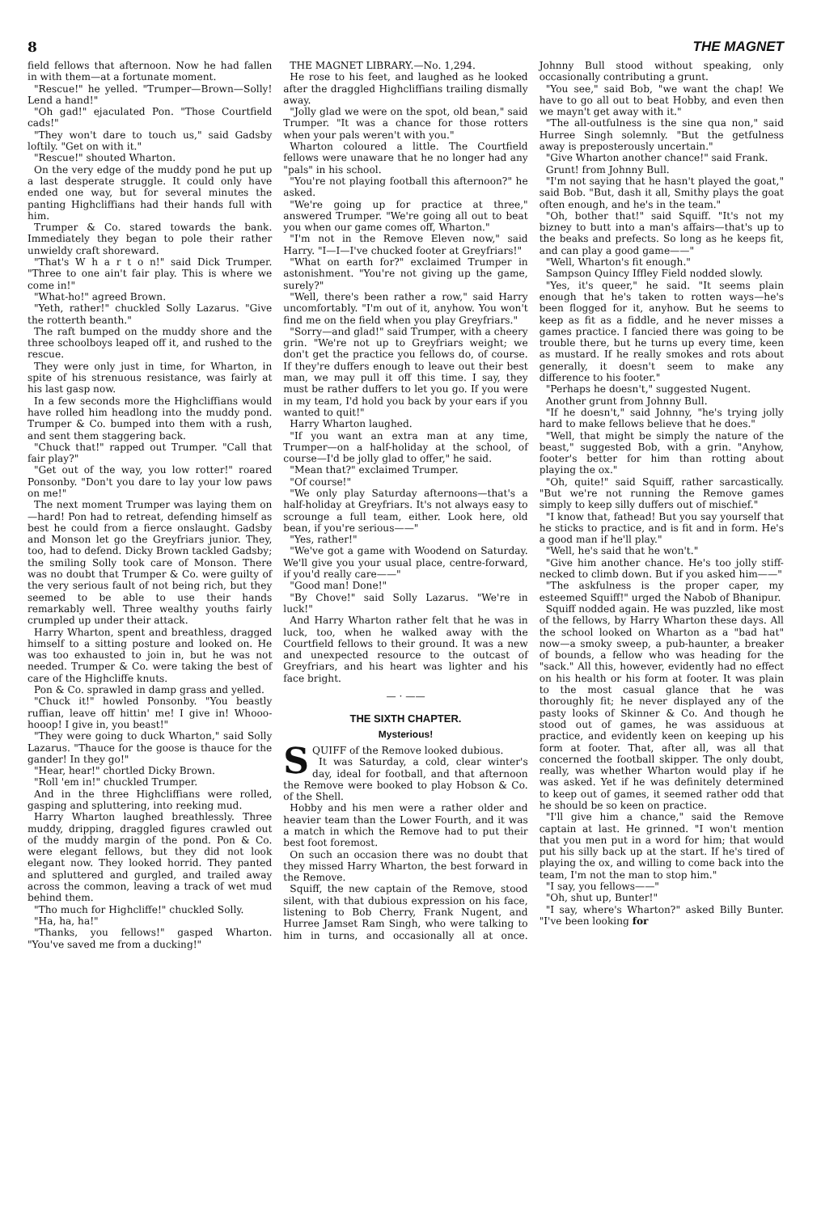8 THE MAGNET
field fellows that afternoon. Now he had fallen in with them—at a fortunate moment.
"Rescue!" he yelled. "Trumper—Brown—Solly! Lend a hand!"
"Oh gad!" ejaculated Pon. "Those Courtfield cads!"
"They won't dare to touch us," said Gadsby loftily. "Get on with it."
"Rescue!" shouted Wharton.
On the very edge of the muddy pond he put up a last desperate struggle. It could only have ended one way, but for several minutes the panting Highcliffians had their hands full with him.
Trumper & Co. stared towards the bank. Immediately they began to pole their rather unwieldy craft shoreward.
"That's W h a r t o n!" said Dick Trumper. "Three to one ain't fair play. This is where we come in!"
"What-ho!" agreed Brown.
"Yeth, rather!" chuckled Solly Lazarus. "Give the rotterth beanth."
The raft bumped on the muddy shore and the three schoolboys leaped off it, and rushed to the rescue.
They were only just in time, for Wharton, in spite of his strenuous resistance, was fairly at his last gasp now.
In a few seconds more the Highcliffians would have rolled him headlong into the muddy pond. Trumper & Co. bumped into them with a rush, and sent them staggering back.
"Chuck that!" rapped out Trumper. "Call that fair play?"
"Get out of the way, you low rotter!" roared Ponsonby. "Don't you dare to lay your low paws on me!"
The next moment Trumper was laying them on—hard! Pon had to retreat, defending himself as best he could from a fierce onslaught. Gadsby and Monson let go the Greyfriars junior. They, too, had to defend. Dicky Brown tackled Gadsby; the smiling Solly took care of Monson. There was no doubt that Trumper & Co. were guilty of the very serious fault of not being rich, but they seemed to be able to use their hands remarkably well. Three wealthy youths fairly crumpled up under their attack.
Harry Wharton, spent and breathless, dragged himself to a sitting posture and looked on. He was too exhausted to join in, but he was not needed. Trumper & Co. were taking the best of care of the Highcliffe knuts.
Pon & Co. sprawled in damp grass and yelled.
"Chuck it!" howled Ponsonby. "You beastly ruffian, leave off hittin' me! I give in! Whooo-hooop! I give in, you beast!"
"They were going to duck Wharton," said Solly Lazarus. "Thauce for the goose is thauce for the gander! In they go!"
"Hear, hear!" chortled Dicky Brown.
"Roll 'em in!" chuckled Trumper.
And in the three Highcliffians were rolled, gasping and spluttering, into reeking mud.
Harry Wharton laughed breathlessly. Three muddy, dripping, draggled figures crawled out of the muddy margin of the pond. Pon & Co. were elegant fellows, but they did not look elegant now. They looked horrid. They panted and spluttered and gurgled, and trailed away across the common, leaving a track of wet mud behind them.
"Tho much for Highcliffe!" chuckled Solly.
"Ha, ha, ha!"
"Thanks, you fellows!" gasped Wharton. "You've saved me from a ducking!"
THE MAGNET LIBRARY.—No. 1,294.
He rose to his feet, and laughed as he looked after the draggled Highcliffians trailing dismally away.
"Jolly glad we were on the spot, old bean," said Trumper. "It was a chance for those rotters when your pals weren't with you."
Wharton coloured a little. The Courtfield fellows were unaware that he no longer had any "pals" in his school.
"You're not playing football this afternoon?" he asked.
"We're going up for practice at three," answered Trumper. "We're going all out to beat you when our game comes off, Wharton."
"I'm not in the Remove Eleven now," said Harry. "I—I—I've chucked footer at Greyfriars!"
"What on earth for?" exclaimed Trumper in astonishment. "You're not giving up the game, surely?"
"Well, there's been rather a row," said Harry uncomfortably. "I'm out of it, anyhow. You won't find me on the field when you play Greyfriars."
"Sorry—and glad!" said Trumper, with a cheery grin. "We're not up to Greyfriars weight; we don't get the practice you fellows do, of course. If they're duffers enough to leave out their best man, we may pull it off this time. I say, they must be rather duffers to let you go. If you were in my team, I'd hold you back by your ears if you wanted to quit!"
Harry Wharton laughed.
"If you want an extra man at any time, Trumper—on a half-holiday at the school, of course—I'd be jolly glad to offer," he said.
"Mean that?" exclaimed Trumper.
"Of course!"
"We only play Saturday afternoons—that's a half-holiday at Greyfriars. It's not always easy to scrounge a full team, either. Look here, old bean, if you're serious——"
"Yes, rather!"
"We've got a game with Woodend on Saturday. We'll give you your usual place, centre-forward, if you'd really care——"
"Good man! Done!"
"By Chove!" said Solly Lazarus. "We're in luck!"
And Harry Wharton rather felt that he was in luck, too, when he walked away with the Courtfield fellows to their ground. It was a new and unexpected resource to the outcast of Greyfriars, and his heart was lighter and his face bright.
— · ——
THE SIXTH CHAPTER.
Mysterious!
SQUIFF of the Remove looked dubious.
It was Saturday, a cold, clear winter's day, ideal for football, and that afternoon the Remove were booked to play Hobson & Co. of the Shell.
Hobby and his men were a rather older and heavier team than the Lower Fourth, and it was a match in which the Remove had to put their best foot foremost.
On such an occasion there was no doubt that they missed Harry Wharton, the best forward in the Remove.
Squiff, the new captain of the Remove, stood silent, with that dubious expression on his face, listening to Bob Cherry, Frank Nugent, and Hurree Jamset Ram Singh, who were talking to him in turns, and occasionally all at once. Johnny Bull stood without speaking, only occasionally contributing a grunt.
"You see," said Bob, "we want the chap! We have to go all out to beat Hobby, and even then we mayn't get away with it."
"The all-outfulness is the sine qua non," said Hurree Singh solemnly. "But the getfulness away is preposterously uncertain."
"Give Wharton another chance!" said Frank.
Grunt! from Johnny Bull.
"I'm not saying that he hasn't played the goat," said Bob. "But, dash it all, Smithy plays the goat often enough, and he's in the team."
"Oh, bother that!" said Squiff. "It's not my bizney to butt into a man's affairs—that's up to the beaks and prefects. So long as he keeps fit, and can play a good game——"
"Well, Wharton's fit enough."
Sampson Quincy Iffley Field nodded slowly.
"Yes, it's queer," he said. "It seems plain enough that he's taken to rotten ways—he's been flogged for it, anyhow. But he seems to keep as fit as a fiddle, and he never misses a games practice. I fancied there was going to be trouble there, but he turns up every time, keen as mustard. If he really smokes and rots about generally, it doesn't seem to make any difference to his footer."
"Perhaps he doesn't," suggested Nugent.
Another grunt from Johnny Bull.
"If he doesn't," said Johnny, "he's trying jolly hard to make fellows believe that he does."
"Well, that might be simply the nature of the beast," suggested Bob, with a grin. "Anyhow, footer's better for him than rotting about playing the ox."
"Oh, quite!" said Squiff, rather sarcastically. "But we're not running the Remove games simply to keep silly duffers out of mischief."
"I know that, fathead! But you say yourself that he sticks to practice, and is fit and in form. He's a good man if he'll play."
"Well, he's said that he won't."
"Give him another chance. He's too jolly stiff-necked to climb down. But if you asked him——"
"The askfulness is the proper caper, my esteemed Squiff!" urged the Nabob of Bhanipur.
Squiff nodded again. He was puzzled, like most of the fellows, by Harry Wharton these days. All the school looked on Wharton as a "bad hat" now—a smoky sweep, a pub-haunter, a breaker of bounds, a fellow who was heading for the "sack." All this, however, evidently had no effect on his health or his form at footer. It was plain to the most casual glance that he was thoroughly fit; he never displayed any of the pasty looks of Skinner & Co. And though he stood out of games, he was assiduous at practice, and evidently keen on keeping up his form at footer. That, after all, was all that concerned the football skipper. The only doubt, really, was whether Wharton would play if he was asked. Yet if he was definitely determined to keep out of games, it seemed rather odd that he should be so keen on practice.
"I'll give him a chance," said the Remove captain at last. He grinned. "I won't mention that you men put in a word for him; that would put his silly back up at the start. If he's tired of playing the ox, and willing to come back into the team, I'm not the man to stop him."
"I say, you fellows——"
"Oh, shut up, Bunter!"
"I say, where's Wharton?" asked Billy Bunter. "I've been looking for